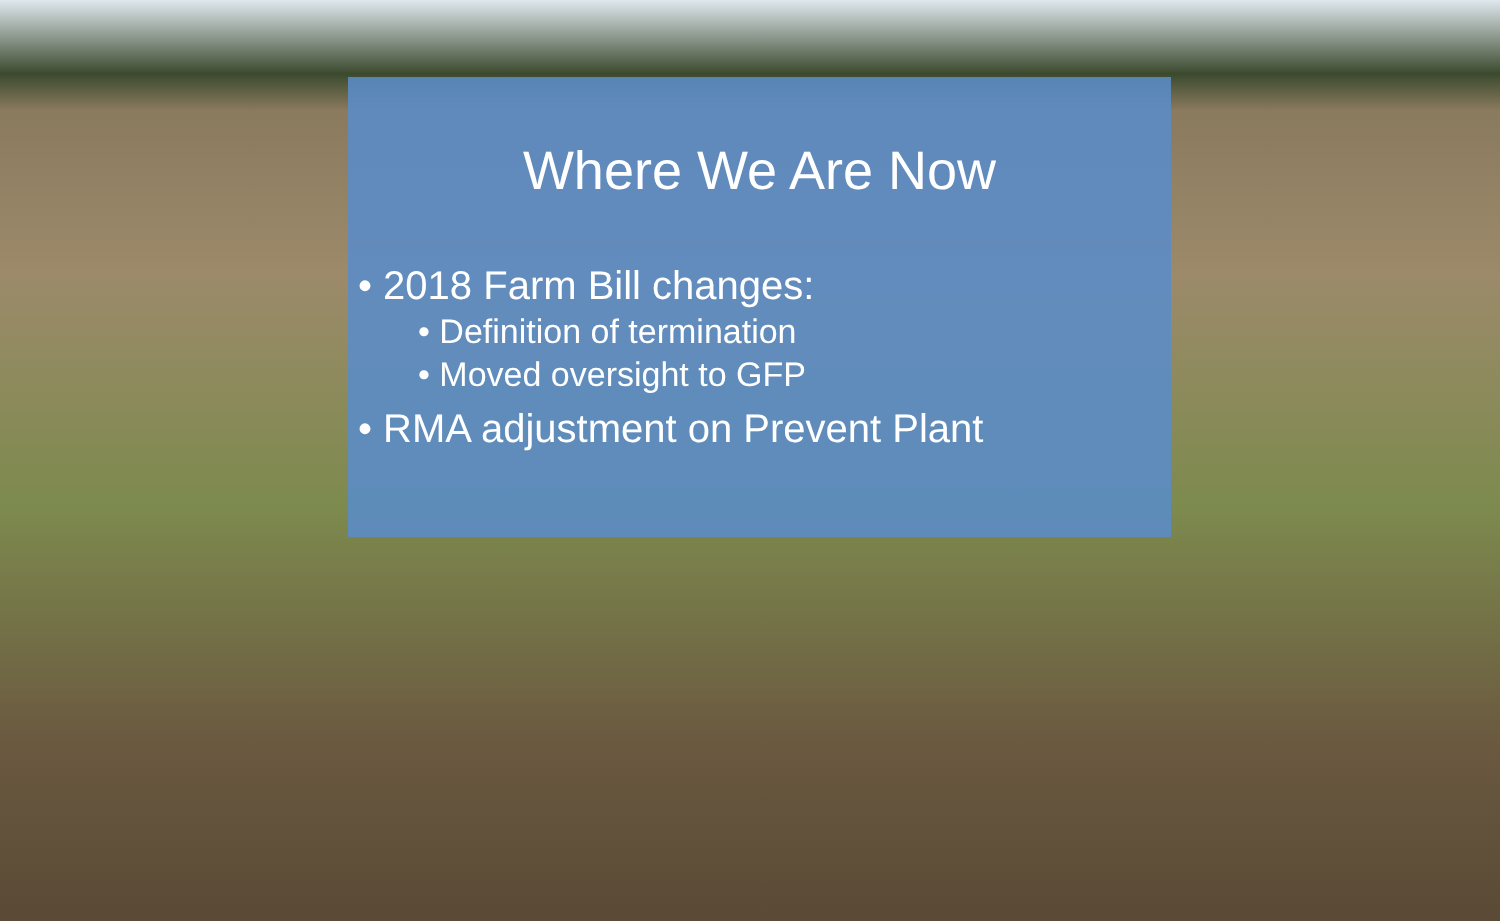Where We Are Now
• 2018 Farm Bill changes:
• Definition of termination
• Moved oversight to GFP
• RMA adjustment on Prevent Plant